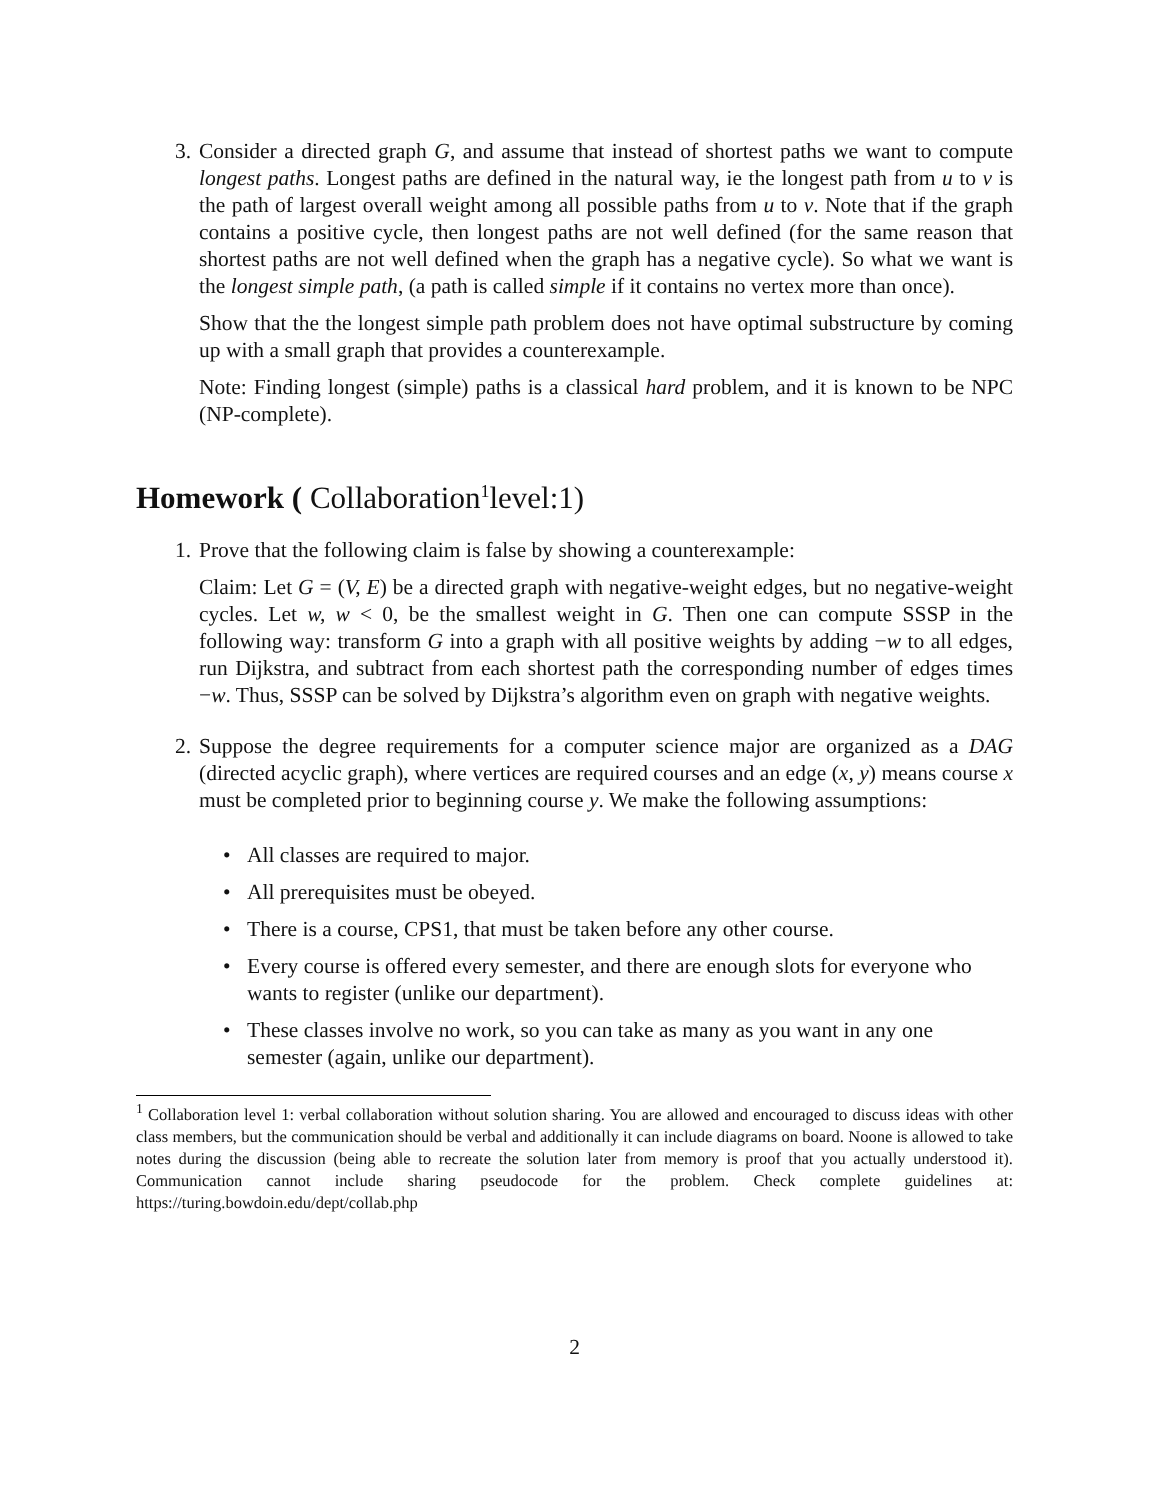3. Consider a directed graph G, and assume that instead of shortest paths we want to compute longest paths. Longest paths are defined in the natural way, ie the longest path from u to v is the path of largest overall weight among all possible paths from u to v. Note that if the graph contains a positive cycle, then longest paths are not well defined (for the same reason that shortest paths are not well defined when the graph has a negative cycle). So what we want is the longest simple path, (a path is called simple if it contains no vertex more than once).
Show that the the longest simple path problem does not have optimal substructure by coming up with a small graph that provides a counterexample.
Note: Finding longest (simple) paths is a classical hard problem, and it is known to be NPC (NP-complete).
Homework ( Collaboration<sup>1</sup>level:1)
1. Prove that the following claim is false by showing a counterexample:
Claim: Let G = (V, E) be a directed graph with negative-weight edges, but no negative-weight cycles. Let w, w < 0, be the smallest weight in G. Then one can compute SSSP in the following way: transform G into a graph with all positive weights by adding −w to all edges, run Dijkstra, and subtract from each shortest path the corresponding number of edges times −w. Thus, SSSP can be solved by Dijkstra’s algorithm even on graph with negative weights.
2. Suppose the degree requirements for a computer science major are organized as a DAG (directed acyclic graph), where vertices are required courses and an edge (x, y) means course x must be completed prior to beginning course y. We make the following assumptions:
• All classes are required to major.
• All prerequisites must be obeyed.
• There is a course, CPS1, that must be taken before any other course.
• Every course is offered every semester, and there are enough slots for everyone who wants to register (unlike our department).
• These classes involve no work, so you can take as many as you want in any one semester (again, unlike our department).
<sup>1</sup> Collaboration level 1: verbal collaboration without solution sharing. You are allowed and encouraged to discuss ideas with other class members, but the communication should be verbal and additionally it can include diagrams on board. Noone is allowed to take notes during the discussion (being able to recreate the solution later from memory is proof that you actually understood it). Communication cannot include sharing pseudocode for the problem. Check complete guidelines at: https://turing.bowdoin.edu/dept/collab.php
2